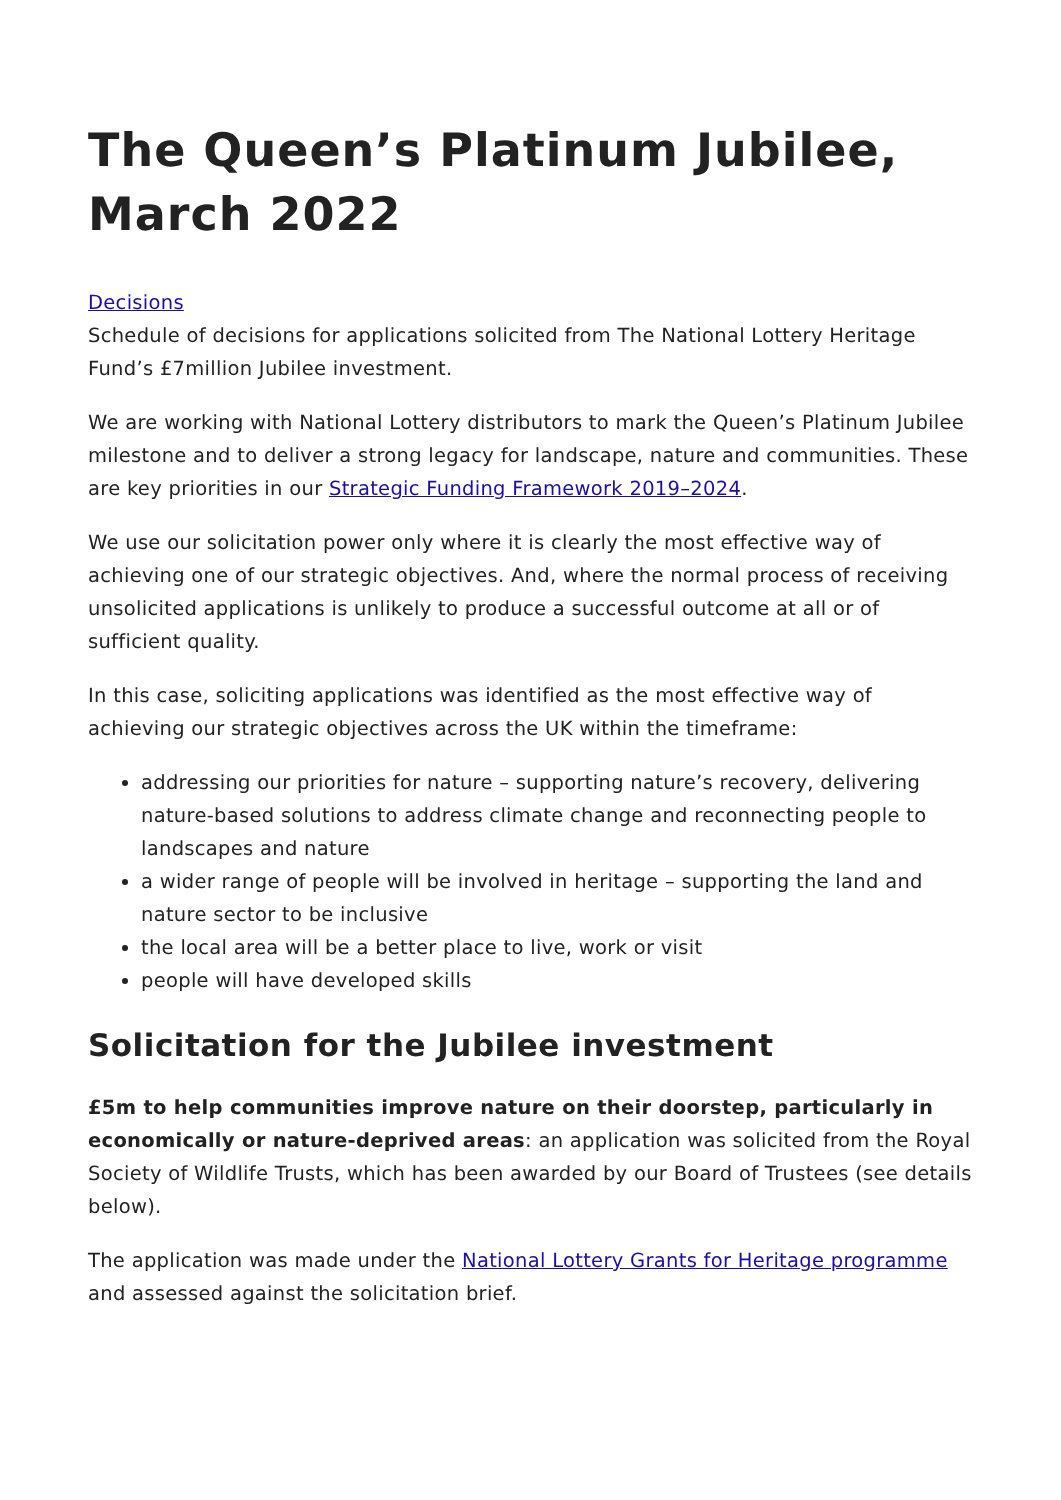The Queen’s Platinum Jubilee, March 2022
Decisions
Schedule of decisions for applications solicited from The National Lottery Heritage Fund’s £7million Jubilee investment.
We are working with National Lottery distributors to mark the Queen’s Platinum Jubilee milestone and to deliver a strong legacy for landscape, nature and communities. These are key priorities in our Strategic Funding Framework 2019–2024.
We use our solicitation power only where it is clearly the most effective way of achieving one of our strategic objectives. And, where the normal process of receiving unsolicited applications is unlikely to produce a successful outcome at all or of sufficient quality.
In this case, soliciting applications was identified as the most effective way of achieving our strategic objectives across the UK within the timeframe:
addressing our priorities for nature – supporting nature’s recovery, delivering nature-based solutions to address climate change and reconnecting people to landscapes and nature
a wider range of people will be involved in heritage – supporting the land and nature sector to be inclusive
the local area will be a better place to live, work or visit
people will have developed skills
Solicitation for the Jubilee investment
£5m to help communities improve nature on their doorstep, particularly in economically or nature-deprived areas: an application was solicited from the Royal Society of Wildlife Trusts, which has been awarded by our Board of Trustees (see details below).
The application was made under the National Lottery Grants for Heritage programme and assessed against the solicitation brief.